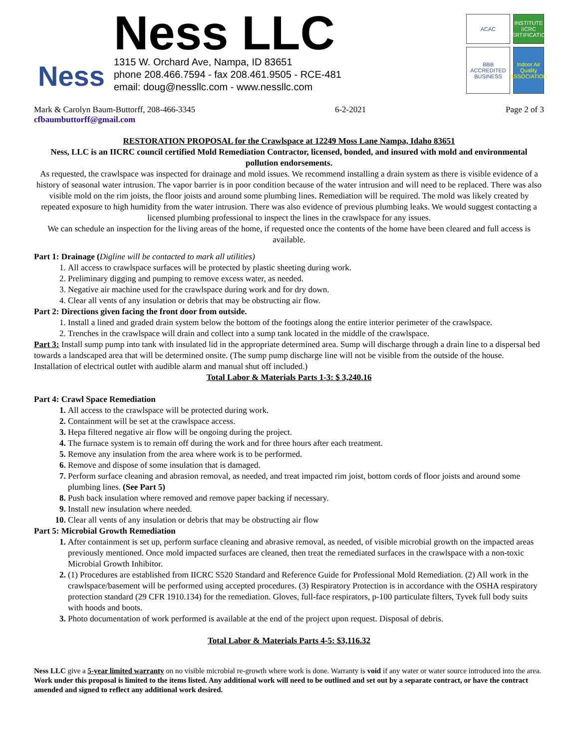Ness
Ness LLC
1315 W. Orchard Ave, Nampa, ID 83651
phone 208.466.7594 - fax 208.461.9505 - RCE-481
email: doug@nessllc.com - www.nessllc.com
ACAC
INSTITUTE IICRC CERTIFICATION
BBB ACCREDITED BUSINESS
Indoor Air Quality ASSOCIATION
Mark & Carolyn Baum-Buttorff, 208-466-3345 6-2-2021 Page 2 of 3
cfbaumbuttorff@gmail.com
RESTORATION PROPOSAL for the Crawlspace at 12249 Moss Lane Nampa, Idaho 83651
Ness, LLC is an IICRC council certified Mold Remediation Contractor, licensed, bonded, and insured with mold and environmental pollution endorsements.
As requested, the crawlspace was inspected for drainage and mold issues. We recommend installing a drain system as there is visible evidence of a history of seasonal water intrusion. The vapor barrier is in poor condition because of the water intrusion and will need to be replaced. There was also visible mold on the rim joists, the floor joists and around some plumbing lines. Remediation will be required. The mold was likely created by repeated exposure to high humidity from the water intrusion. There was also evidence of previous plumbing leaks. We would suggest contacting a licensed plumbing professional to inspect the lines in the crawlspace for any issues.
We can schedule an inspection for the living areas of the home, if requested once the contents of the home have been cleared and full access is available.
Part 1: Drainage (Digline will be contacted to mark all utilities)
All access to crawlspace surfaces will be protected by plastic sheeting during work.
Preliminary digging and pumping to remove excess water, as needed.
Negative air machine used for the crawlspace during work and for dry down.
Clear all vents of any insulation or debris that may be obstructing air flow.
Part 2: Directions given facing the front door from outside.
Install a lined and graded drain system below the bottom of the footings along the entire interior perimeter of the crawlspace.
Trenches in the crawlspace will drain and collect into a sump tank located in the middle of the crawlspace.
Part 3: Install sump pump into tank with insulated lid in the appropriate determined area. Sump will discharge through a drain line to a dispersal bed towards a landscaped area that will be determined onsite. (The sump pump discharge line will not be visible from the outside of the house. Installation of electrical outlet with audible alarm and manual shut off included.)
Total Labor & Materials Parts 1-3: $ 3,240.16
Part 4: Crawl Space Remediation
All access to the crawlspace will be protected during work.
Containment will be set at the crawlspace access.
Hepa filtered negative air flow will be ongoing during the project.
The furnace system is to remain off during the work and for three hours after each treatment.
Remove any insulation from the area where work is to be performed.
Remove and dispose of some insulation that is damaged.
Perform surface cleaning and abrasion removal, as needed, and treat impacted rim joist, bottom cords of floor joists and around some plumbing lines. (See Part 5)
Push back insulation where removed and remove paper backing if necessary.
Install new insulation where needed.
Clear all vents of any insulation or debris that may be obstructing air flow
Part 5: Microbial Growth Remediation
After containment is set up, perform surface cleaning and abrasive removal, as needed, of visible microbial growth on the impacted areas previously mentioned. Once mold impacted surfaces are cleaned, then treat the remediated surfaces in the crawlspace with a non-toxic Microbial Growth Inhibitor.
(1) Procedures are established from IICRC S520 Standard and Reference Guide for Professional Mold Remediation. (2) All work in the crawlspace/basement will be performed using accepted procedures. (3) Respiratory Protection is in accordance with the OSHA respiratory protection standard (29 CFR 1910.134) for the remediation. Gloves, full-face respirators, p-100 particulate filters, Tyvek full body suits with hoods and boots.
Photo documentation of work performed is available at the end of the project upon request. Disposal of debris.
Total Labor & Materials Parts 4-5: $3,116.32
Ness LLC give a 5-year limited warranty on no visible microbial re-growth where work is done. Warranty is void if any water or water source introduced into the area.
Work under this proposal is limited to the items listed. Any additional work will need to be outlined and set out by a separate contract, or have the contract amended and signed to reflect any additional work desired.